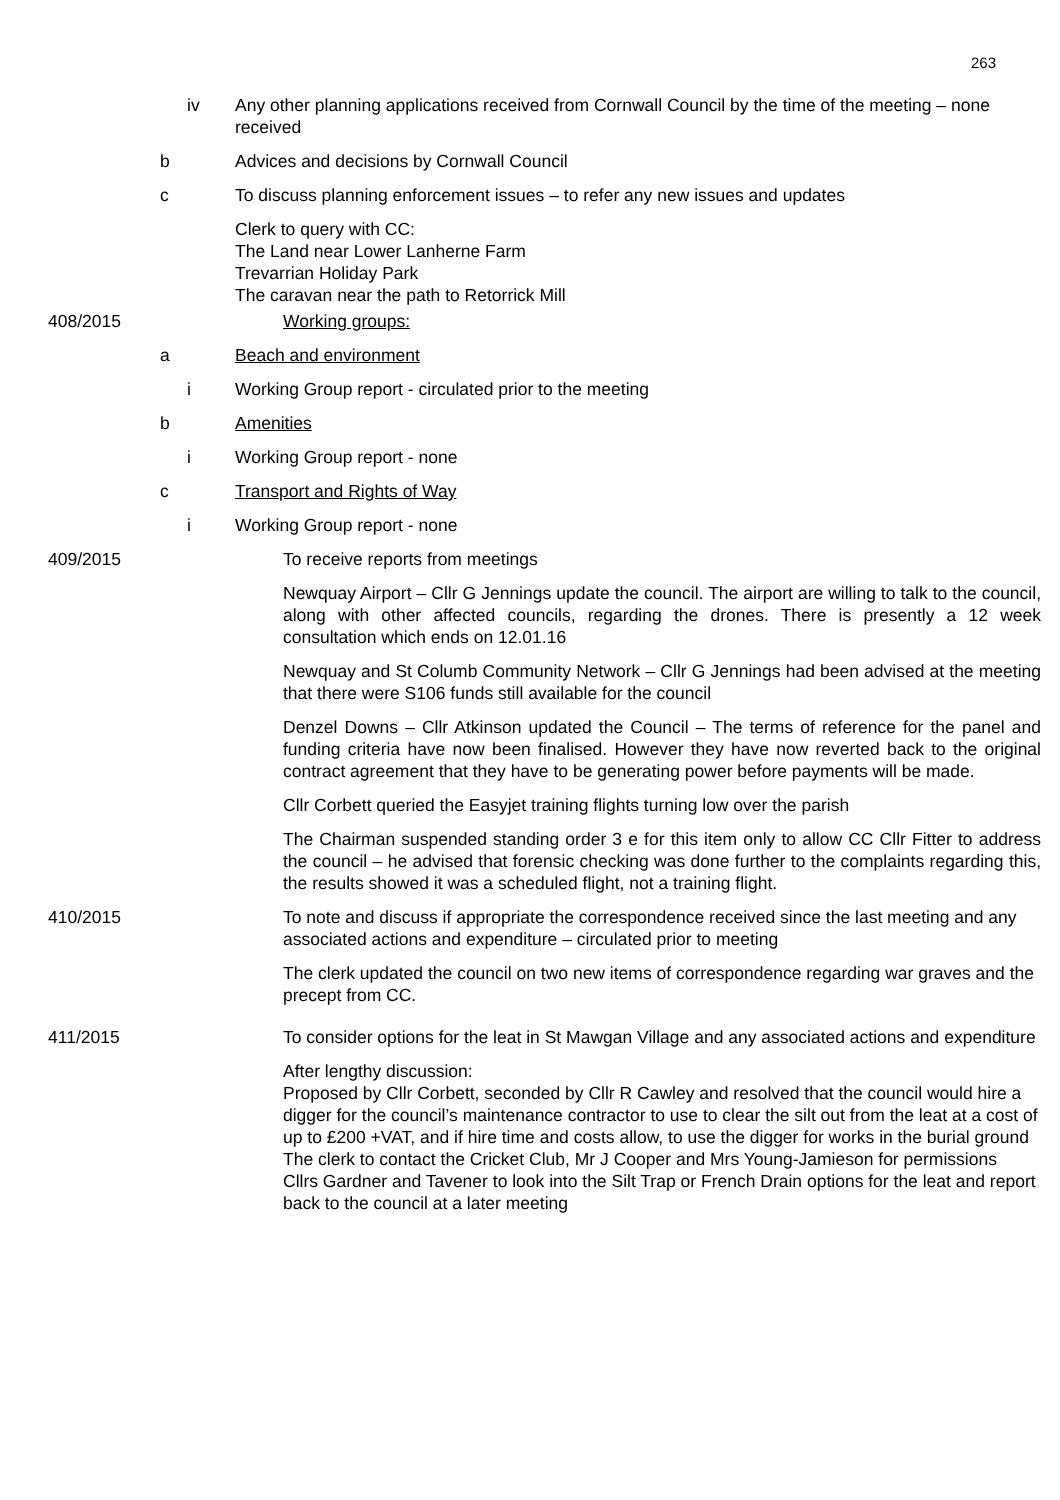263
iv Any other planning applications received from Cornwall Council by the time of the meeting – none received
b Advices and decisions by Cornwall Council
c To discuss planning enforcement issues – to refer any new issues and updates
Clerk to query with CC:
The Land near Lower Lanherne Farm
Trevarrian Holiday Park
The caravan near the path to Retorrick Mill
408/2015 Working groups:
a Beach and environment
i Working Group report - circulated prior to the meeting
b Amenities
i Working Group report - none
c Transport and Rights of Way
i Working Group report - none
409/2015 To receive reports from meetings
Newquay Airport – Cllr G Jennings update the council. The airport are willing to talk to the council, along with other affected councils, regarding the drones. There is presently a 12 week consultation which ends on 12.01.16
Newquay and St Columb Community Network – Cllr G Jennings had been advised at the meeting that there were S106 funds still available for the council
Denzel Downs – Cllr Atkinson updated the Council – The terms of reference for the panel and funding criteria have now been finalised. However they have now reverted back to the original contract agreement that they have to be generating power before payments will be made.
Cllr Corbett queried the Easyjet training flights turning low over the parish
The Chairman suspended standing order 3 e for this item only to allow CC Cllr Fitter to address the council – he advised that forensic checking was done further to the complaints regarding this, the results showed it was a scheduled flight, not a training flight.
410/2015 To note and discuss if appropriate the correspondence received since the last meeting and any associated actions and expenditure – circulated prior to meeting
The clerk updated the council on two new items of correspondence regarding war graves and the precept from CC.
411/2015 To consider options for the leat in St Mawgan Village and any associated actions and expenditure
After lengthy discussion:
Proposed by Cllr Corbett, seconded by Cllr R Cawley and resolved that the council would hire a digger for the council’s maintenance contractor to use to clear the silt out from the leat at a cost of up to £200 +VAT, and if hire time and costs allow, to use the digger for works in the burial ground
The clerk to contact the Cricket Club, Mr J Cooper and Mrs Young-Jamieson for permissions
Cllrs Gardner and Tavener to look into the Silt Trap or French Drain options for the leat and report back to the council at a later meeting